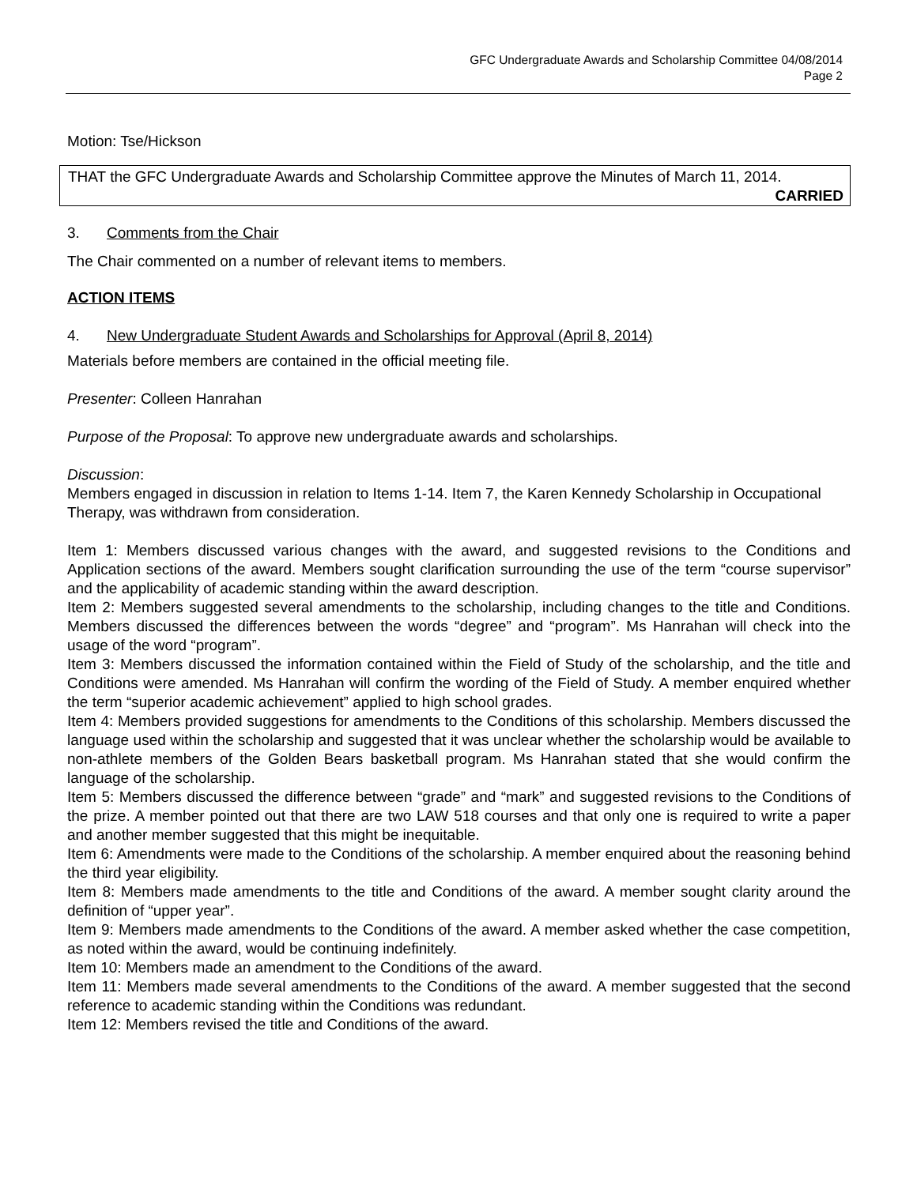GFC Undergraduate Awards and Scholarship Committee 04/08/2014
Page 2
Motion: Tse/Hickson
THAT the GFC Undergraduate Awards and Scholarship Committee approve the Minutes of March 11, 2014.
CARRIED
3. Comments from the Chair
The Chair commented on a number of relevant items to members.
ACTION ITEMS
4. New Undergraduate Student Awards and Scholarships for Approval (April 8, 2014)
Materials before members are contained in the official meeting file.
Presenter: Colleen Hanrahan
Purpose of the Proposal: To approve new undergraduate awards and scholarships.
Discussion:
Members engaged in discussion in relation to Items 1-14. Item 7, the Karen Kennedy Scholarship in Occupational Therapy, was withdrawn from consideration.
Item 1: Members discussed various changes with the award, and suggested revisions to the Conditions and Application sections of the award. Members sought clarification surrounding the use of the term “course supervisor” and the applicability of academic standing within the award description.
Item 2: Members suggested several amendments to the scholarship, including changes to the title and Conditions. Members discussed the differences between the words “degree” and “program”. Ms Hanrahan will check into the usage of the word “program”.
Item 3: Members discussed the information contained within the Field of Study of the scholarship, and the title and Conditions were amended. Ms Hanrahan will confirm the wording of the Field of Study. A member enquired whether the term “superior academic achievement” applied to high school grades.
Item 4: Members provided suggestions for amendments to the Conditions of this scholarship. Members discussed the language used within the scholarship and suggested that it was unclear whether the scholarship would be available to non-athlete members of the Golden Bears basketball program. Ms Hanrahan stated that she would confirm the language of the scholarship.
Item 5: Members discussed the difference between “grade” and “mark” and suggested revisions to the Conditions of the prize. A member pointed out that there are two LAW 518 courses and that only one is required to write a paper and another member suggested that this might be inequitable.
Item 6: Amendments were made to the Conditions of the scholarship. A member enquired about the reasoning behind the third year eligibility.
Item 8: Members made amendments to the title and Conditions of the award. A member sought clarity around the definition of “upper year”.
Item 9: Members made amendments to the Conditions of the award. A member asked whether the case competition, as noted within the award, would be continuing indefinitely.
Item 10: Members made an amendment to the Conditions of the award.
Item 11: Members made several amendments to the Conditions of the award. A member suggested that the second reference to academic standing within the Conditions was redundant.
Item 12: Members revised the title and Conditions of the award.